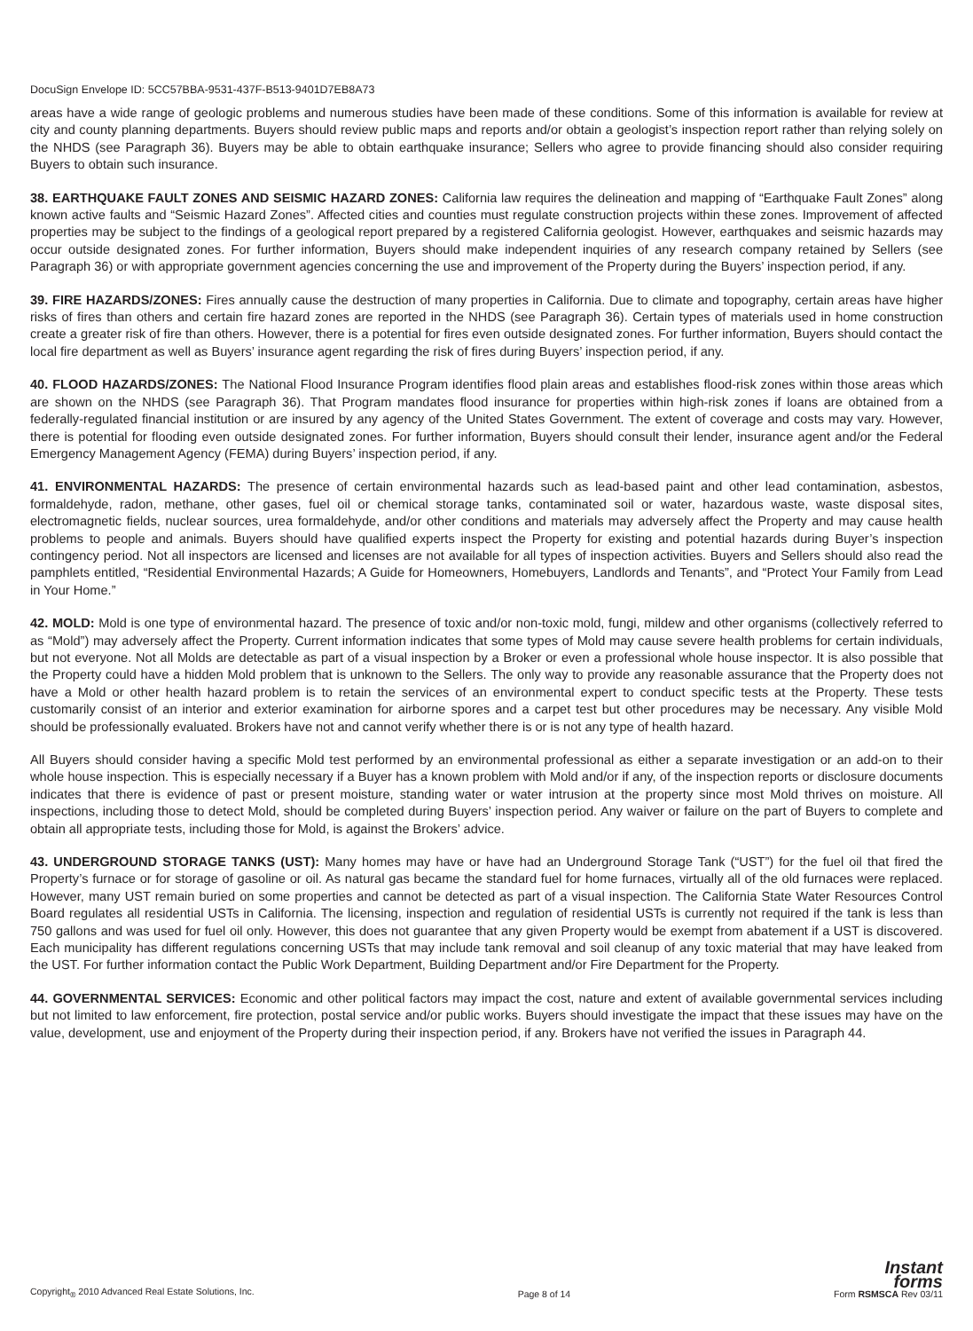DocuSign Envelope ID: 5CC57BBA-9531-437F-B513-9401D7EB8A73
areas have a wide range of geologic problems and numerous studies have been made of these conditions. Some of this information is available for review at city and county planning departments. Buyers should review public maps and reports and/or obtain a geologist’s inspection report rather than relying solely on the NHDS (see Paragraph 36). Buyers may be able to obtain earthquake insurance; Sellers who agree to provide financing should also consider requiring Buyers to obtain such insurance.
38. EARTHQUAKE FAULT ZONES AND SEISMIC HAZARD ZONES: California law requires the delineation and mapping of “Earthquake Fault Zones” along known active faults and “Seismic Hazard Zones”. Affected cities and counties must regulate construction projects within these zones. Improvement of affected properties may be subject to the findings of a geological report prepared by a registered California geologist. However, earthquakes and seismic hazards may occur outside designated zones. For further information, Buyers should make independent inquiries of any research company retained by Sellers (see Paragraph 36) or with appropriate government agencies concerning the use and improvement of the Property during the Buyers’ inspection period, if any.
39. FIRE HAZARDS/ZONES: Fires annually cause the destruction of many properties in California. Due to climate and topography, certain areas have higher risks of fires than others and certain fire hazard zones are reported in the NHDS (see Paragraph 36). Certain types of materials used in home construction create a greater risk of fire than others. However, there is a potential for fires even outside designated zones. For further information, Buyers should contact the local fire department as well as Buyers’ insurance agent regarding the risk of fires during Buyers’ inspection period, if any.
40. FLOOD HAZARDS/ZONES: The National Flood Insurance Program identifies flood plain areas and establishes flood-risk zones within those areas which are shown on the NHDS (see Paragraph 36). That Program mandates flood insurance for properties within high-risk zones if loans are obtained from a federally-regulated financial institution or are insured by any agency of the United States Government. The extent of coverage and costs may vary. However, there is potential for flooding even outside designated zones. For further information, Buyers should consult their lender, insurance agent and/or the Federal Emergency Management Agency (FEMA) during Buyers’ inspection period, if any.
41. ENVIRONMENTAL HAZARDS: The presence of certain environmental hazards such as lead-based paint and other lead contamination, asbestos, formaldehyde, radon, methane, other gases, fuel oil or chemical storage tanks, contaminated soil or water, hazardous waste, waste disposal sites, electromagnetic fields, nuclear sources, urea formaldehyde, and/or other conditions and materials may adversely affect the Property and may cause health problems to people and animals. Buyers should have qualified experts inspect the Property for existing and potential hazards during Buyer’s inspection contingency period. Not all inspectors are licensed and licenses are not available for all types of inspection activities. Buyers and Sellers should also read the pamphlets entitled, “Residential Environmental Hazards; A Guide for Homeowners, Homebuyers, Landlords and Tenants”, and “Protect Your Family from Lead in Your Home.”
42. MOLD: Mold is one type of environmental hazard. The presence of toxic and/or non-toxic mold, fungi, mildew and other organisms (collectively referred to as “Mold”) may adversely affect the Property. Current information indicates that some types of Mold may cause severe health problems for certain individuals, but not everyone. Not all Molds are detectable as part of a visual inspection by a Broker or even a professional whole house inspector. It is also possible that the Property could have a hidden Mold problem that is unknown to the Sellers. The only way to provide any reasonable assurance that the Property does not have a Mold or other health hazard problem is to retain the services of an environmental expert to conduct specific tests at the Property. These tests customarily consist of an interior and exterior examination for airborne spores and a carpet test but other procedures may be necessary. Any visible Mold should be professionally evaluated. Brokers have not and cannot verify whether there is or is not any type of health hazard.
All Buyers should consider having a specific Mold test performed by an environmental professional as either a separate investigation or an add-on to their whole house inspection. This is especially necessary if a Buyer has a known problem with Mold and/or if any, of the inspection reports or disclosure documents indicates that there is evidence of past or present moisture, standing water or water intrusion at the property since most Mold thrives on moisture. All inspections, including those to detect Mold, should be completed during Buyers’ inspection period. Any waiver or failure on the part of Buyers to complete and obtain all appropriate tests, including those for Mold, is against the Brokers’ advice.
43. UNDERGROUND STORAGE TANKS (UST): Many homes may have or have had an Underground Storage Tank (“UST”) for the fuel oil that fired the Property’s furnace or for storage of gasoline or oil. As natural gas became the standard fuel for home furnaces, virtually all of the old furnaces were replaced. However, many UST remain buried on some properties and cannot be detected as part of a visual inspection. The California State Water Resources Control Board regulates all residential USTs in California. The licensing, inspection and regulation of residential USTs is currently not required if the tank is less than 750 gallons and was used for fuel oil only. However, this does not guarantee that any given Property would be exempt from abatement if a UST is discovered. Each municipality has different regulations concerning USTs that may include tank removal and soil cleanup of any toxic material that may have leaked from the UST. For further information contact the Public Work Department, Building Department and/or Fire Department for the Property.
44. GOVERNMENTAL SERVICES: Economic and other political factors may impact the cost, nature and extent of available governmental services including but not limited to law enforcement, fire protection, postal service and/or public works. Buyers should investigate the impact that these issues may have on the value, development, use and enjoyment of the Property during their inspection period, if any. Brokers have not verified the issues in Paragraph 44.
Copyright<sub>®</sub> 2010 Advanced Real Estate Solutions, Inc.
Page 8 of 14
Instant
forms
Form RSMSCA Rev 03/11